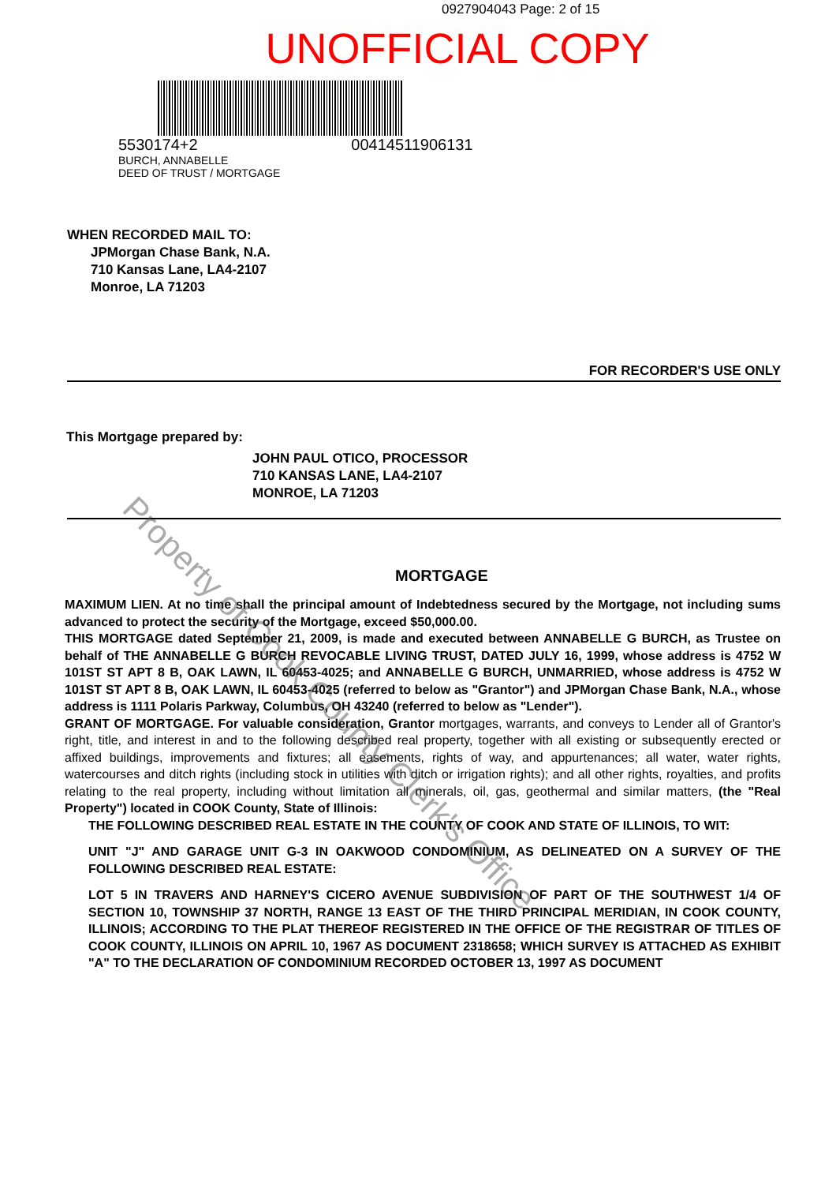0927904043 Page: 2 of 15
UNOFFICIAL COPY
5530174+2
BURCH, ANNABELLE
DEED OF TRUST / MORTGAGE
00414511906131
WHEN RECORDED MAIL TO:
JPMorgan Chase Bank, N.A.
710 Kansas Lane, LA4-2107
Monroe, LA 71203
FOR RECORDER'S USE ONLY
This Mortgage prepared by:
JOHN PAUL OTICO, PROCESSOR
710 KANSAS LANE, LA4-2107
MONROE, LA 71203
MORTGAGE
MAXIMUM LIEN. At no time shall the principal amount of Indebtedness secured by the Mortgage, not including sums advanced to protect the security of the Mortgage, exceed $50,000.00.
THIS MORTGAGE dated September 21, 2009, is made and executed between ANNABELLE G BURCH, as Trustee on behalf of THE ANNABELLE G BURCH REVOCABLE LIVING TRUST, DATED JULY 16, 1999, whose address is 4752 W 101ST ST APT 8 B, OAK LAWN, IL 60453-4025; and ANNABELLE G BURCH, UNMARRIED, whose address is 4752 W 101ST ST APT 8 B, OAK LAWN, IL 60453-4025 (referred to below as "Grantor") and JPMorgan Chase Bank, N.A., whose address is 1111 Polaris Parkway, Columbus, OH 43240 (referred to below as "Lender").
GRANT OF MORTGAGE. For valuable consideration, Grantor mortgages, warrants, and conveys to Lender all of Grantor's right, title, and interest in and to the following described real property, together with all existing or subsequently erected or affixed buildings, improvements and fixtures; all easements, rights of way, and appurtenances; all water, water rights, watercourses and ditch rights (including stock in utilities with ditch or irrigation rights); and all other rights, royalties, and profits relating to the real property, including without limitation all minerals, oil, gas, geothermal and similar matters, (the "Real Property") located in COOK County, State of Illinois:
THE FOLLOWING DESCRIBED REAL ESTATE IN THE COUNTY OF COOK AND STATE OF ILLINOIS, TO WIT:
UNIT "J" AND GARAGE UNIT G-3 IN OAKWOOD CONDOMINIUM, AS DELINEATED ON A SURVEY OF THE FOLLOWING DESCRIBED REAL ESTATE:
LOT 5 IN TRAVERS AND HARNEY'S CICERO AVENUE SUBDIVISION OF PART OF THE SOUTHWEST 1/4 OF SECTION 10, TOWNSHIP 37 NORTH, RANGE 13 EAST OF THE THIRD PRINCIPAL MERIDIAN, IN COOK COUNTY, ILLINOIS; ACCORDING TO THE PLAT THEREOF REGISTERED IN THE OFFICE OF THE REGISTRAR OF TITLES OF COOK COUNTY, ILLINOIS ON APRIL 10, 1967 AS DOCUMENT 2318658; WHICH SURVEY IS ATTACHED AS EXHIBIT "A" TO THE DECLARATION OF CONDOMINIUM RECORDED OCTOBER 13, 1997 AS DOCUMENT
Property of Cook County Clerk's Office